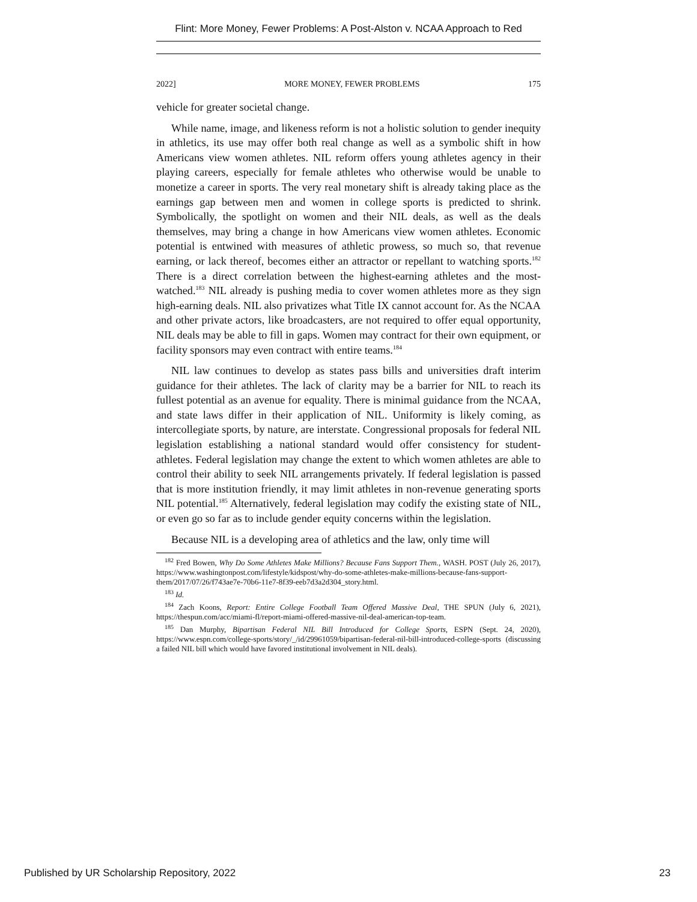Flint: More Money, Fewer Problems: A Post-Alston v. NCAA Approach to Red
2022] MORE MONEY, FEWER PROBLEMS 175
vehicle for greater societal change.
While name, image, and likeness reform is not a holistic solution to gender inequity in athletics, its use may offer both real change as well as a symbolic shift in how Americans view women athletes. NIL reform offers young athletes agency in their playing careers, especially for female athletes who otherwise would be unable to monetize a career in sports. The very real monetary shift is already taking place as the earnings gap between men and women in college sports is predicted to shrink. Symbolically, the spotlight on women and their NIL deals, as well as the deals themselves, may bring a change in how Americans view women athletes. Economic potential is entwined with measures of athletic prowess, so much so, that revenue earning, or lack thereof, becomes either an attractor or repellant to watching sports.<sup>182</sup> There is a direct correlation between the highest-earning athletes and the most-watched.<sup>183</sup> NIL already is pushing media to cover women athletes more as they sign high-earning deals. NIL also privatizes what Title IX cannot account for. As the NCAA and other private actors, like broadcasters, are not required to offer equal opportunity, NIL deals may be able to fill in gaps. Women may contract for their own equipment, or facility sponsors may even contract with entire teams.<sup>184</sup>
NIL law continues to develop as states pass bills and universities draft interim guidance for their athletes. The lack of clarity may be a barrier for NIL to reach its fullest potential as an avenue for equality. There is minimal guidance from the NCAA, and state laws differ in their application of NIL. Uniformity is likely coming, as intercollegiate sports, by nature, are interstate. Congressional proposals for federal NIL legislation establishing a national standard would offer consistency for student-athletes. Federal legislation may change the extent to which women athletes are able to control their ability to seek NIL arrangements privately. If federal legislation is passed that is more institution friendly, it may limit athletes in non-revenue generating sports NIL potential.<sup>185</sup> Alternatively, federal legislation may codify the existing state of NIL, or even go so far as to include gender equity concerns within the legislation.
Because NIL is a developing area of athletics and the law, only time will
<sup>182</sup> Fred Bowen, Why Do Some Athletes Make Millions? Because Fans Support Them., WASH. POST (July 26, 2017), https://www.washingtonpost.com/lifestyle/kidspost/why-do-some-athletes-make-millions-because-fans-support- them/2017/07/26/f743ae7e-70b6-11e7-8f39-eeb7d3a2d304_story.html.
<sup>183</sup> Id.
<sup>184</sup> Zach Koons, Report: Entire College Football Team Offered Massive Deal, THE SPUN (July 6, 2021), https://thespun.com/acc/miami-fl/report-miami-offered-massive-nil-deal-american-top-team.
<sup>185</sup> Dan Murphy, Bipartisan Federal NIL Bill Introduced for College Sports, ESPN (Sept. 24, 2020), https://www.espn.com/college-sports/story/_/id/29961059/bipartisan-federal-nil-bill-introduced-college-sports (discussing a failed NIL bill which would have favored institutional involvement in NIL deals).
Published by UR Scholarship Repository, 2022 23